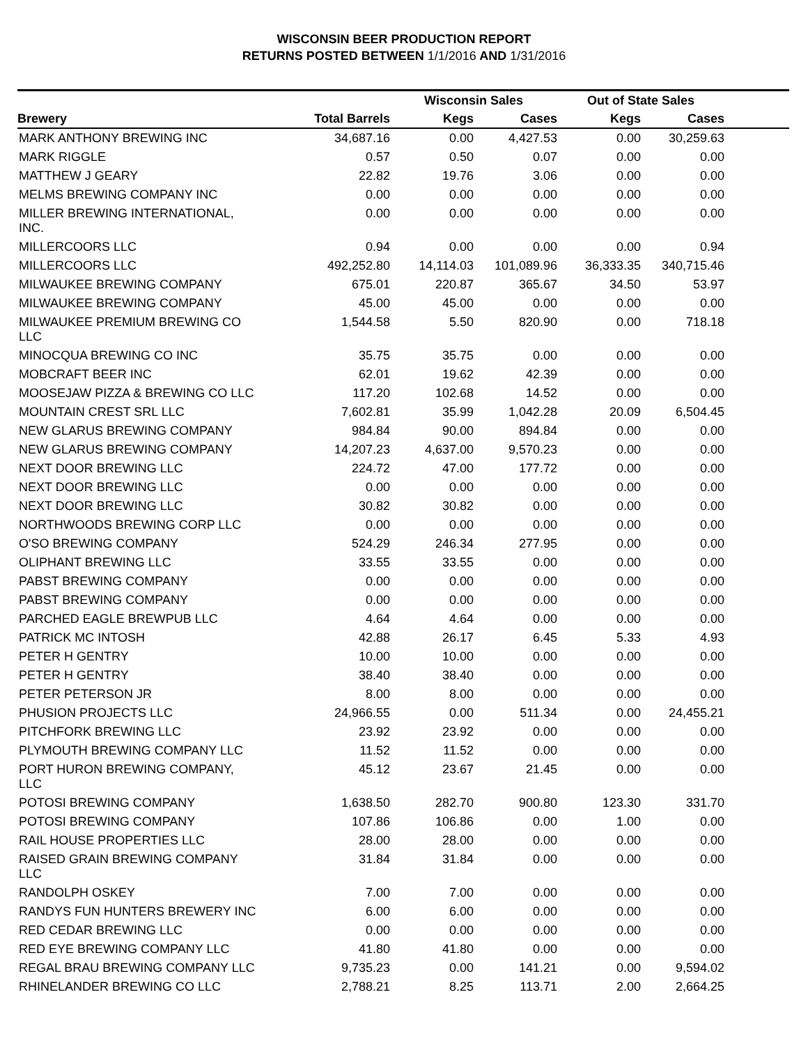WISCONSIN BEER PRODUCTION REPORT
RETURNS POSTED BETWEEN 1/1/2016 AND 1/31/2016
| | | Wisconsin Sales | | Out of State Sales | | |
| --- | --- | --- | --- | --- | --- | --- |
| Brewery | Total Barrels | Kegs | Cases | Kegs | Cases | |
| MARK ANTHONY BREWING INC | 34,687.16 | 0.00 | 4,427.53 | 0.00 | 30,259.63 | |
| MARK RIGGLE | 0.57 | 0.50 | 0.07 | 0.00 | 0.00 | |
| MATTHEW J GEARY | 22.82 | 19.76 | 3.06 | 0.00 | 0.00 | |
| MELMS BREWING COMPANY INC | 0.00 | 0.00 | 0.00 | 0.00 | 0.00 | |
| MILLER BREWING INTERNATIONAL, INC. | 0.00 | 0.00 | 0.00 | 0.00 | 0.00 | |
| MILLERCOORS LLC | 0.94 | 0.00 | 0.00 | 0.00 | 0.94 | |
| MILLERCOORS LLC | 492,252.80 | 14,114.03 | 101,089.96 | 36,333.35 | 340,715.46 | |
| MILWAUKEE BREWING COMPANY | 675.01 | 220.87 | 365.67 | 34.50 | 53.97 | |
| MILWAUKEE BREWING COMPANY | 45.00 | 45.00 | 0.00 | 0.00 | 0.00 | |
| MILWAUKEE PREMIUM BREWING CO LLC | 1,544.58 | 5.50 | 820.90 | 0.00 | 718.18 | |
| MINOCQUA BREWING CO INC | 35.75 | 35.75 | 0.00 | 0.00 | 0.00 | |
| MOBCRAFT BEER INC | 62.01 | 19.62 | 42.39 | 0.00 | 0.00 | |
| MOOSEJAW PIZZA & BREWING CO LLC | 117.20 | 102.68 | 14.52 | 0.00 | 0.00 | |
| MOUNTAIN CREST SRL LLC | 7,602.81 | 35.99 | 1,042.28 | 20.09 | 6,504.45 | |
| NEW GLARUS BREWING COMPANY | 984.84 | 90.00 | 894.84 | 0.00 | 0.00 | |
| NEW GLARUS BREWING COMPANY | 14,207.23 | 4,637.00 | 9,570.23 | 0.00 | 0.00 | |
| NEXT DOOR BREWING LLC | 224.72 | 47.00 | 177.72 | 0.00 | 0.00 | |
| NEXT DOOR BREWING LLC | 0.00 | 0.00 | 0.00 | 0.00 | 0.00 | |
| NEXT DOOR BREWING LLC | 30.82 | 30.82 | 0.00 | 0.00 | 0.00 | |
| NORTHWOODS BREWING CORP LLC | 0.00 | 0.00 | 0.00 | 0.00 | 0.00 | |
| O'SO BREWING COMPANY | 524.29 | 246.34 | 277.95 | 0.00 | 0.00 | |
| OLIPHANT BREWING LLC | 33.55 | 33.55 | 0.00 | 0.00 | 0.00 | |
| PABST BREWING COMPANY | 0.00 | 0.00 | 0.00 | 0.00 | 0.00 | |
| PABST BREWING COMPANY | 0.00 | 0.00 | 0.00 | 0.00 | 0.00 | |
| PARCHED EAGLE BREWPUB LLC | 4.64 | 4.64 | 0.00 | 0.00 | 0.00 | |
| PATRICK MC INTOSH | 42.88 | 26.17 | 6.45 | 5.33 | 4.93 | |
| PETER H GENTRY | 10.00 | 10.00 | 0.00 | 0.00 | 0.00 | |
| PETER H GENTRY | 38.40 | 38.40 | 0.00 | 0.00 | 0.00 | |
| PETER PETERSON JR | 8.00 | 8.00 | 0.00 | 0.00 | 0.00 | |
| PHUSION PROJECTS LLC | 24,966.55 | 0.00 | 511.34 | 0.00 | 24,455.21 | |
| PITCHFORK BREWING LLC | 23.92 | 23.92 | 0.00 | 0.00 | 0.00 | |
| PLYMOUTH BREWING COMPANY LLC | 11.52 | 11.52 | 0.00 | 0.00 | 0.00 | |
| PORT HURON BREWING COMPANY, LLC | 45.12 | 23.67 | 21.45 | 0.00 | 0.00 | |
| POTOSI BREWING COMPANY | 1,638.50 | 282.70 | 900.80 | 123.30 | 331.70 | |
| POTOSI BREWING COMPANY | 107.86 | 106.86 | 0.00 | 1.00 | 0.00 | |
| RAIL HOUSE PROPERTIES LLC | 28.00 | 28.00 | 0.00 | 0.00 | 0.00 | |
| RAISED GRAIN BREWING COMPANY LLC | 31.84 | 31.84 | 0.00 | 0.00 | 0.00 | |
| RANDOLPH OSKEY | 7.00 | 7.00 | 0.00 | 0.00 | 0.00 | |
| RANDYS FUN HUNTERS BREWERY INC | 6.00 | 6.00 | 0.00 | 0.00 | 0.00 | |
| RED CEDAR BREWING LLC | 0.00 | 0.00 | 0.00 | 0.00 | 0.00 | |
| RED EYE BREWING COMPANY LLC | 41.80 | 41.80 | 0.00 | 0.00 | 0.00 | |
| REGAL BRAU BREWING COMPANY LLC | 9,735.23 | 0.00 | 141.21 | 0.00 | 9,594.02 | |
| RHINELANDER BREWING CO LLC | 2,788.21 | 8.25 | 113.71 | 2.00 | 2,664.25 | |